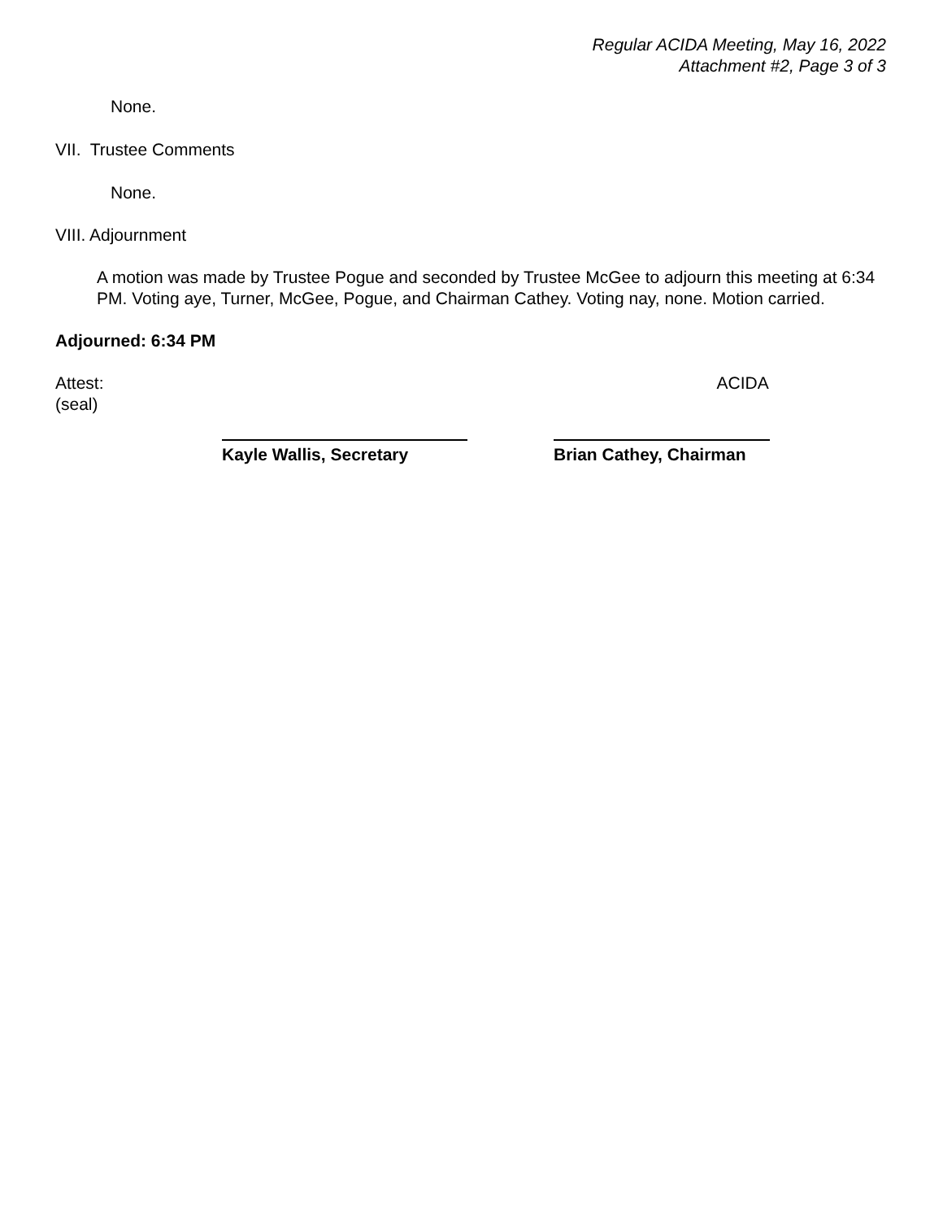Regular ACIDA Meeting, May 16, 2022
Attachment #2, Page 3 of 3
None.
VII. Trustee Comments
None.
VIII. Adjournment
A motion was made by Trustee Pogue and seconded by Trustee McGee to adjourn this meeting at 6:34 PM. Voting aye, Turner, McGee, Pogue, and Chairman Cathey. Voting nay, none. Motion carried.
Adjourned: 6:34 PM
Attest:
(seal) ACIDA
Kayle Wallis, Secretary Brian Cathey, Chairman